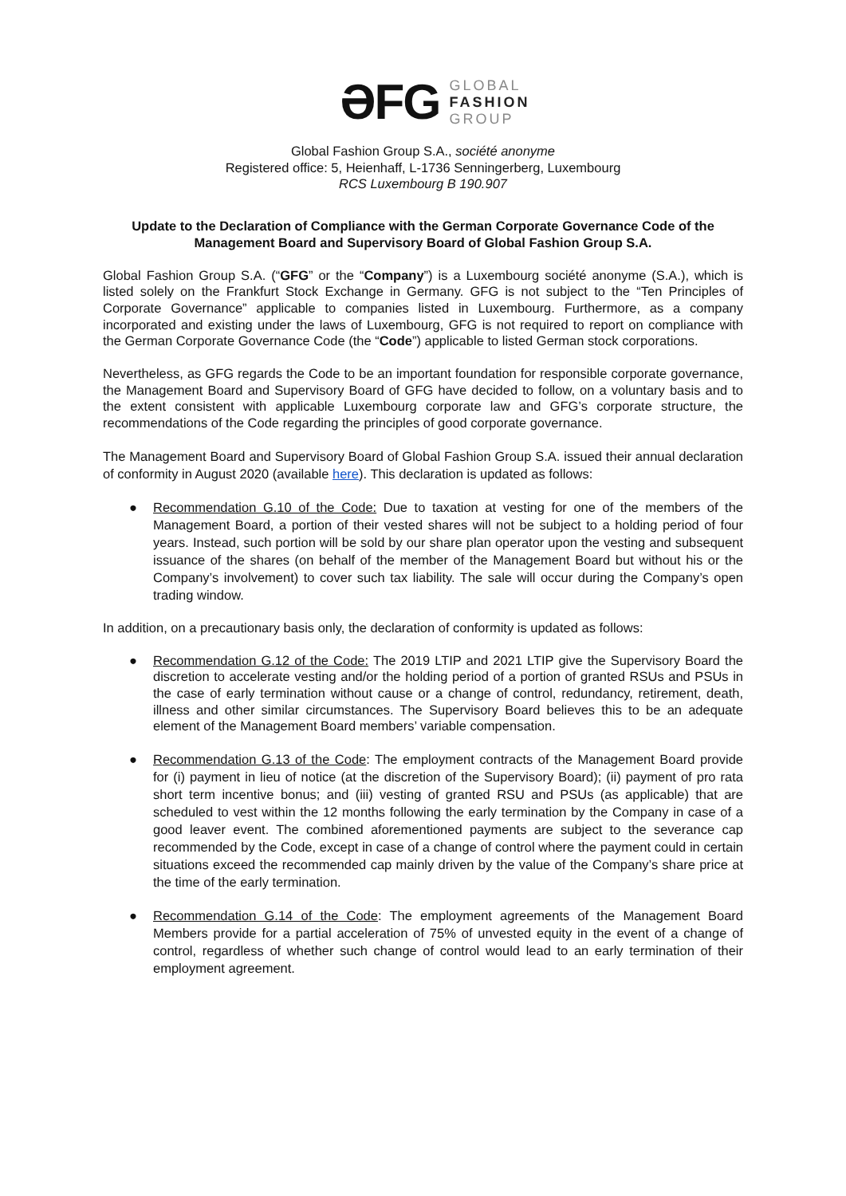ƏFG
GLOBAL
FASHION
GROUP
Global Fashion Group S.A., société anonyme
Registered office: 5, Heienhaff, L-1736 Senningerberg, Luxembourg
RCS Luxembourg B 190.907
Update to the Declaration of Compliance with the German Corporate Governance Code of the Management Board and Supervisory Board of Global Fashion Group S.A.
Global Fashion Group S.A. (“GFG” or the “Company”) is a Luxembourg société anonyme (S.A.), which is listed solely on the Frankfurt Stock Exchange in Germany. GFG is not subject to the “Ten Principles of Corporate Governance” applicable to companies listed in Luxembourg. Furthermore, as a company incorporated and existing under the laws of Luxembourg, GFG is not required to report on compliance with the German Corporate Governance Code (the “Code”) applicable to listed German stock corporations.
Nevertheless, as GFG regards the Code to be an important foundation for responsible corporate governance, the Management Board and Supervisory Board of GFG have decided to follow, on a voluntary basis and to the extent consistent with applicable Luxembourg corporate law and GFG’s corporate structure, the recommendations of the Code regarding the principles of good corporate governance.
The Management Board and Supervisory Board of Global Fashion Group S.A. issued their annual declaration of conformity in August 2020 (available here). This declaration is updated as follows:
● Recommendation G.10 of the Code: Due to taxation at vesting for one of the members of the Management Board, a portion of their vested shares will not be subject to a holding period of four years. Instead, such portion will be sold by our share plan operator upon the vesting and subsequent issuance of the shares (on behalf of the member of the Management Board but without his or the Company’s involvement) to cover such tax liability. The sale will occur during the Company’s open trading window.
In addition, on a precautionary basis only, the declaration of conformity is updated as follows:
● Recommendation G.12 of the Code: The 2019 LTIP and 2021 LTIP give the Supervisory Board the discretion to accelerate vesting and/or the holding period of a portion of granted RSUs and PSUs in the case of early termination without cause or a change of control, redundancy, retirement, death, illness and other similar circumstances. The Supervisory Board believes this to be an adequate element of the Management Board members’ variable compensation.
● Recommendation G.13 of the Code: The employment contracts of the Management Board provide for (i) payment in lieu of notice (at the discretion of the Supervisory Board); (ii) payment of pro rata short term incentive bonus; and (iii) vesting of granted RSU and PSUs (as applicable) that are scheduled to vest within the 12 months following the early termination by the Company in case of a good leaver event. The combined aforementioned payments are subject to the severance cap recommended by the Code, except in case of a change of control where the payment could in certain situations exceed the recommended cap mainly driven by the value of the Company’s share price at the time of the early termination.
● Recommendation G.14 of the Code: The employment agreements of the Management Board Members provide for a partial acceleration of 75% of unvested equity in the event of a change of control, regardless of whether such change of control would lead to an early termination of their employment agreement.